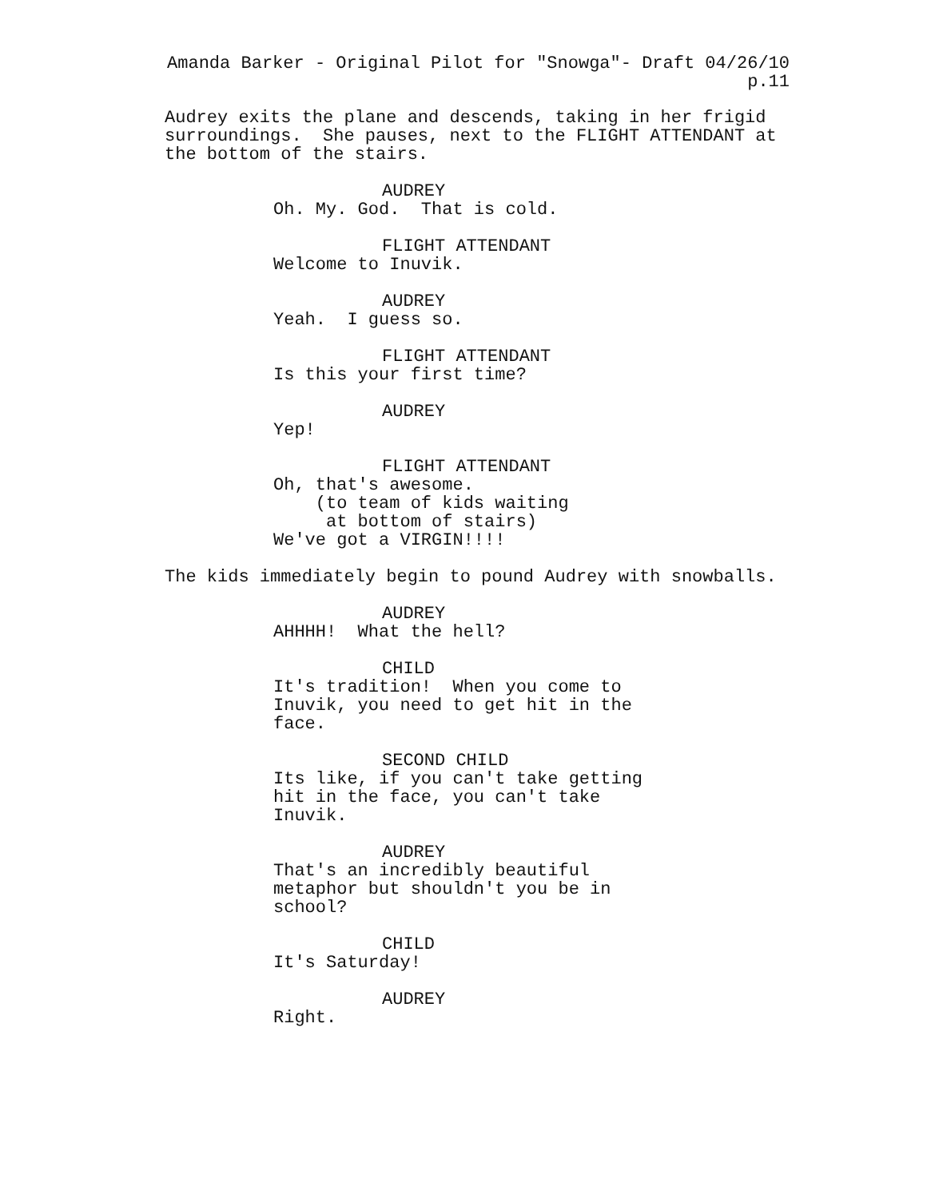Amanda Barker - Original Pilot for "Snowga"- Draft 04/26/10 p.11
Audrey exits the plane and descends, taking in her frigid surroundings. She pauses, next to the FLIGHT ATTENDANT at the bottom of the stairs.
AUDREY
Oh. My. God. That is cold.
FLIGHT ATTENDANT
Welcome to Inuvik.
AUDREY
Yeah. I guess so.
FLIGHT ATTENDANT
Is this your first time?
AUDREY
Yep!
FLIGHT ATTENDANT
Oh, that's awesome. (to team of kids waiting at bottom of stairs) We've got a VIRGIN!!!!
The kids immediately begin to pound Audrey with snowballs.
AUDREY
AHHHH! What the hell?
CHILD
It's tradition! When you come to Inuvik, you need to get hit in the face.
SECOND CHILD
Its like, if you can't take getting hit in the face, you can't take Inuvik.
AUDREY
That's an incredibly beautiful metaphor but shouldn't you be in school?
CHILD
It's Saturday!
AUDREY
Right.